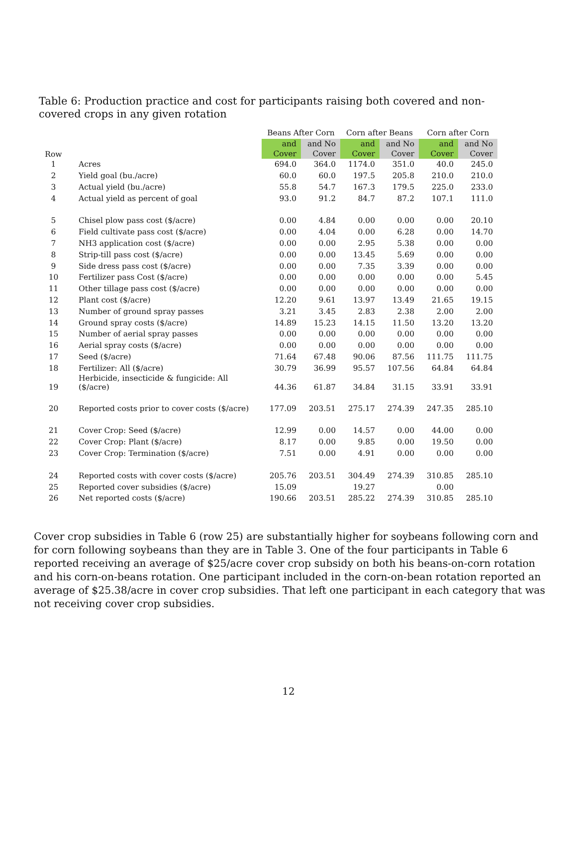Table 6: Production practice and cost for participants raising both covered and non-covered crops in any given rotation
| | | Beans After Corn | | Corn after Beans | | Corn after Corn | |
| Row | | and Cover | and No Cover | and Cover | and No Cover | and Cover | and No Cover |
| 1 | Acres | 694.0 | 364.0 | 1174.0 | 351.0 | 40.0 | 245.0 |
| 2 | Yield goal (bu./acre) | 60.0 | 60.0 | 197.5 | 205.8 | 210.0 | 210.0 |
| 3 | Actual yield (bu./acre) | 55.8 | 54.7 | 167.3 | 179.5 | 225.0 | 233.0 |
| 4 | Actual yield as percent of goal | 93.0 | 91.2 | 84.7 | 87.2 | 107.1 | 111.0 |
| 5 | Chisel plow pass cost ($/acre) | 0.00 | 4.84 | 0.00 | 0.00 | 0.00 | 20.10 |
| 6 | Field cultivate pass cost ($/acre) | 0.00 | 4.04 | 0.00 | 6.28 | 0.00 | 14.70 |
| 7 | NH3 application cost ($/acre) | 0.00 | 0.00 | 2.95 | 5.38 | 0.00 | 0.00 |
| 8 | Strip-till pass cost ($/acre) | 0.00 | 0.00 | 13.45 | 5.69 | 0.00 | 0.00 |
| 9 | Side dress pass cost ($/acre) | 0.00 | 0.00 | 7.35 | 3.39 | 0.00 | 0.00 |
| 10 | Fertilizer pass Cost ($/acre) | 0.00 | 0.00 | 0.00 | 0.00 | 0.00 | 5.45 |
| 11 | Other tillage pass cost ($/acre) | 0.00 | 0.00 | 0.00 | 0.00 | 0.00 | 0.00 |
| 12 | Plant cost ($/acre) | 12.20 | 9.61 | 13.97 | 13.49 | 21.65 | 19.15 |
| 13 | Number of ground spray passes | 3.21 | 3.45 | 2.83 | 2.38 | 2.00 | 2.00 |
| 14 | Ground spray costs ($/acre) | 14.89 | 15.23 | 14.15 | 11.50 | 13.20 | 13.20 |
| 15 | Number of aerial spray passes | 0.00 | 0.00 | 0.00 | 0.00 | 0.00 | 0.00 |
| 16 | Aerial spray costs ($/acre) | 0.00 | 0.00 | 0.00 | 0.00 | 0.00 | 0.00 |
| 17 | Seed ($/acre) | 71.64 | 67.48 | 90.06 | 87.56 | 111.75 | 111.75 |
| 18 | Fertilizer: All ($/acre) | 30.79 | 36.99 | 95.57 | 107.56 | 64.84 | 64.84 |
| 19 | Herbicide, insecticide & fungicide: All ($/acre) | 44.36 | 61.87 | 34.84 | 31.15 | 33.91 | 33.91 |
| 20 | Reported costs prior to cover costs ($/acre) | 177.09 | 203.51 | 275.17 | 274.39 | 247.35 | 285.10 |
| 21 | Cover Crop: Seed ($/acre) | 12.99 | 0.00 | 14.57 | 0.00 | 44.00 | 0.00 |
| 22 | Cover Crop: Plant ($/acre) | 8.17 | 0.00 | 9.85 | 0.00 | 19.50 | 0.00 |
| 23 | Cover Crop: Termination ($/acre) | 7.51 | 0.00 | 4.91 | 0.00 | 0.00 | 0.00 |
| 24 | Reported costs with cover costs ($/acre) | 205.76 | 203.51 | 304.49 | 274.39 | 310.85 | 285.10 |
| 25 | Reported cover subsidies ($/acre) | 15.09 | | 19.27 | | 0.00 | |
| 26 | Net reported costs ($/acre) | 190.66 | 203.51 | 285.22 | 274.39 | 310.85 | 285.10 |
Cover crop subsidies in Table 6 (row 25) are substantially higher for soybeans following corn and for corn following soybeans than they are in Table 3. One of the four participants in Table 6 reported receiving an average of $25/acre cover crop subsidy on both his beans-on-corn rotation and his corn-on-beans rotation. One participant included in the corn-on-bean rotation reported an average of $25.38/acre in cover crop subsidies. That left one participant in each category that was not receiving cover crop subsidies.
12